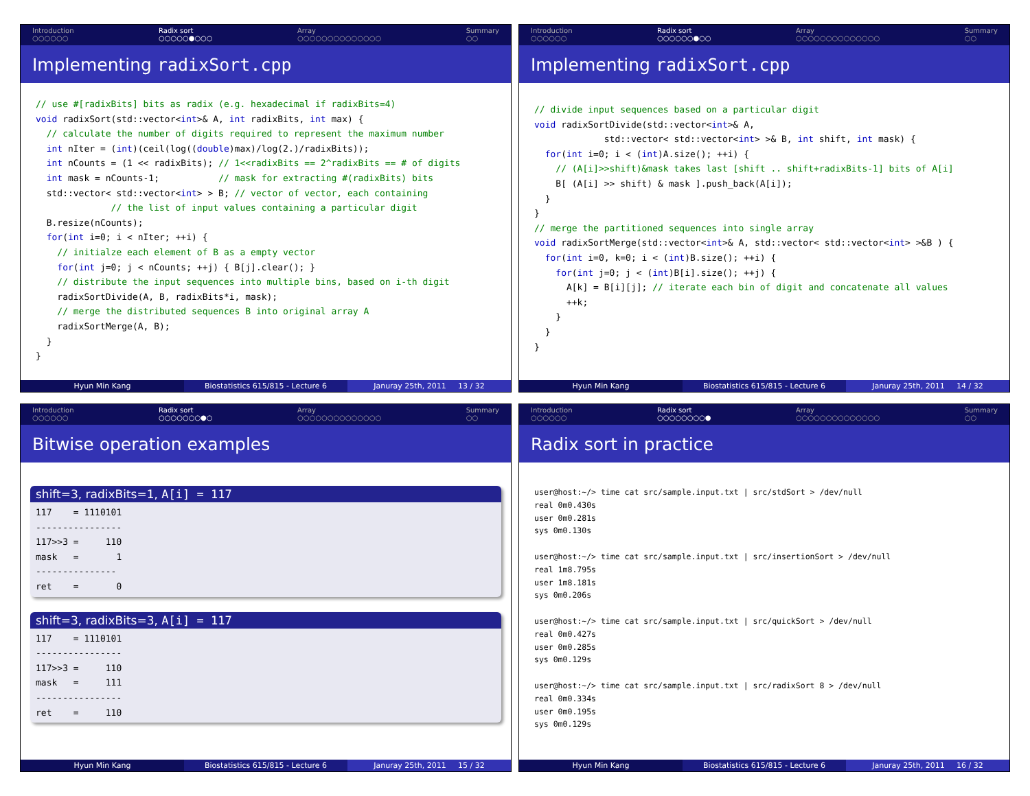Introduction
○○○○○○ Radix sort
○○○○○●○○○ Array
○○○○○○○○○○○○○○ Summary
○○
Implementing radixSort.cpp
// use #[radixBits] bits as radix (e.g. hexadecimal if radixBits=4) void radixSort(std::vector<int>& A, int radixBits, int max) { // calculate the number of digits required to represent the maximum number int nIter = (int)(ceil(log((double)max)/log(2.)/radixBits)); int nCounts = (1 << radixBits); // 1<<radixBits == 2^radixBits == # of digits int mask = nCounts-1; // mask for extracting #(radixBits) bits std::vector< std::vector<int> > B; // vector of vector, each containing // the list of input values containing a particular digit B.resize(nCounts); for(int i=0; i < nIter; ++i) { // initialze each element of B as a empty vector for(int j=0; j < nCounts; ++j) { B[j].clear(); } // distribute the input sequences into multiple bins, based on i-th digit radixSortDivide(A, B, radixBits*i, mask); // merge the distributed sequences B into original array A radixSortMerge(A, B); } }
Hyun Min Kang Biostatistics 615/815 - Lecture 6
Januray 25th, 2011 13 / 32
Introduction
○○○○○○ Radix sort
○○○○○○●○○ Array
○○○○○○○○○○○○○○ Summary
○○
Implementing radixSort.cpp
// divide input sequences based on a particular digit void radixSortDivide(std::vector<int>& A, std::vector< std::vector<int> >& B, int shift, int mask) { for(int i=0; i < (int)A.size(); ++i) { // (A[i]>>shift)&mask takes last [shift .. shift+radixBits-1] bits of A[i] B[ (A[i] >> shift) & mask ].push_back(A[i]); } } // merge the partitioned sequences into single array void radixSortMerge(std::vector<int>& A, std::vector< std::vector<int> >&B ) { for(int i=0, k=0; i < (int)B.size(); ++i) { for(int j=0; j < (int)B[i].size(); ++j) { A[k] = B[i][j]; // iterate each bin of digit and concatenate all values ++k; } } }
Hyun Min Kang Biostatistics 615/815 - Lecture 6
Januray 25th, 2011 14 / 32
Introduction
○○○○○○ Radix sort
○○○○○○○●○ Array
○○○○○○○○○○○○○○ Summary
○○
Bitwise operation examples
shift=3, radixBits=1, A[i] = 117
117 = 1110101 ---------------- 117>>3 = 110 mask = 1 --------------- ret = 0
shift=3, radixBits=3, A[i] = 117
117 = 1110101 ---------------- 117>>3 = 110 mask = 111 ---------------- ret = 110
Hyun Min Kang Biostatistics 615/815 - Lecture 6
Januray 25th, 2011 15 / 32
Introduction
○○○○○○ Radix sort
○○○○○○○○● Array
○○○○○○○○○○○○○○ Summary
○○
Radix sort in practice
user@host:~/> time cat src/sample.input.txt | src/stdSort > /dev/null real 0m0.430s user 0m0.281s sys 0m0.130s user@host:~/> time cat src/sample.input.txt | src/insertionSort > /dev/null real 1m8.795s user 1m8.181s sys 0m0.206s user@host:~/> time cat src/sample.input.txt | src/quickSort > /dev/null real 0m0.427s user 0m0.285s sys 0m0.129s user@host:~/> time cat src/sample.input.txt | src/radixSort 8 > /dev/null real 0m0.334s user 0m0.195s sys 0m0.129s
Hyun Min Kang Biostatistics 615/815 - Lecture 6
Januray 25th, 2011 16 / 32